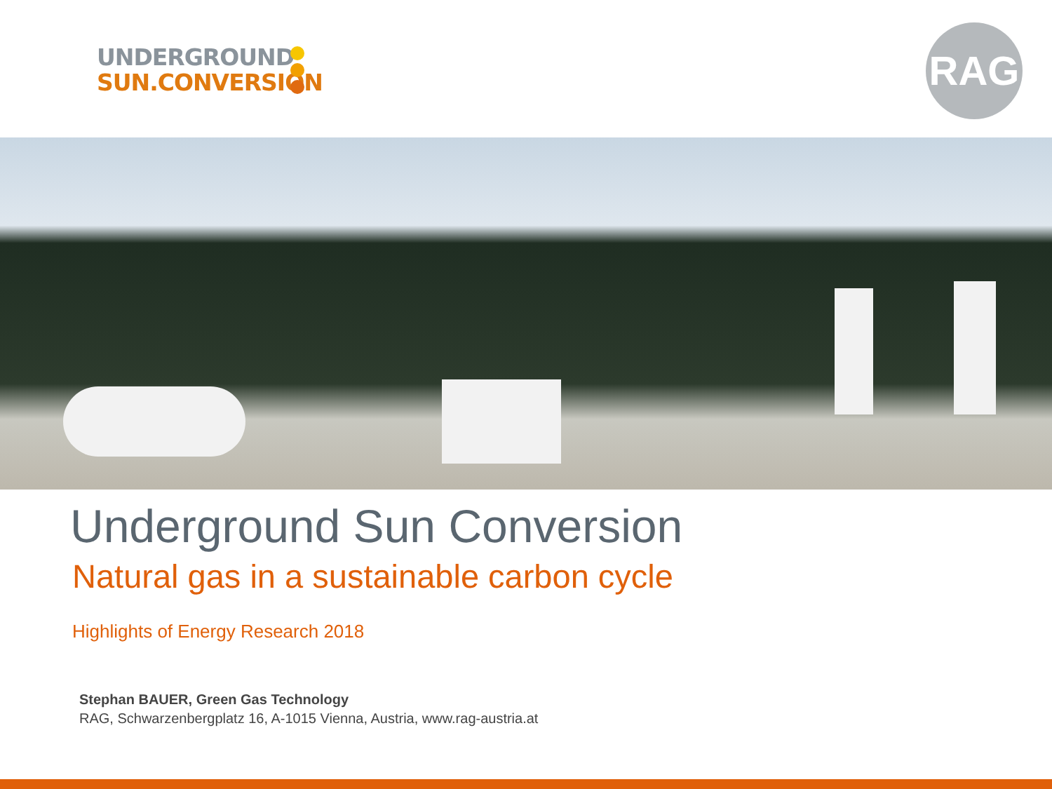UNDERGROUND
SUN.CONVERSION
RAG
Underground Sun Conversion
Natural gas in a sustainable carbon cycle
Highlights of Energy Research 2018
Stephan BAUER, Green Gas Technology
RAG, Schwarzenbergplatz 16, A-1015 Vienna, Austria, www.rag-austria.at